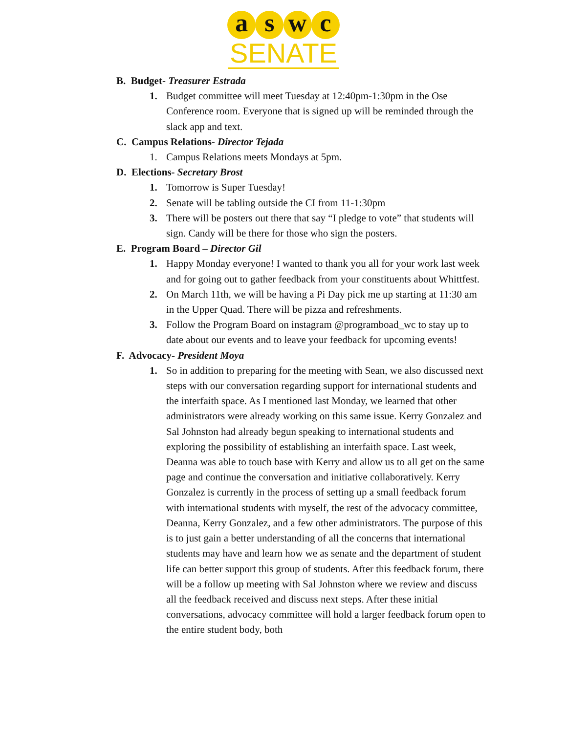a s w c
SENATE
B. Budget- Treasurer Estrada
1. Budget committee will meet Tuesday at 12:40pm-1:30pm in the Ose Conference room. Everyone that is signed up will be reminded through the slack app and text.
C. Campus Relations- Director Tejada
1. Campus Relations meets Mondays at 5pm.
D. Elections- Secretary Brost
1. Tomorrow is Super Tuesday!
2. Senate will be tabling outside the CI from 11-1:30pm
3. There will be posters out there that say “I pledge to vote” that students will sign. Candy will be there for those who sign the posters.
E. Program Board – Director Gil
1. Happy Monday everyone! I wanted to thank you all for your work last week and for going out to gather feedback from your constituents about Whittfest.
2. On March 11th, we will be having a Pi Day pick me up starting at 11:30 am in the Upper Quad. There will be pizza and refreshments.
3. Follow the Program Board on instagram @programboad_wc to stay up to date about our events and to leave your feedback for upcoming events!
F. Advocacy- President Moya
1. So in addition to preparing for the meeting with Sean, we also discussed next steps with our conversation regarding support for international students and the interfaith space. As I mentioned last Monday, we learned that other administrators were already working on this same issue. Kerry Gonzalez and Sal Johnston had already begun speaking to international students and exploring the possibility of establishing an interfaith space. Last week, Deanna was able to touch base with Kerry and allow us to all get on the same page and continue the conversation and initiative collaboratively. Kerry Gonzalez is currently in the process of setting up a small feedback forum with international students with myself, the rest of the advocacy committee, Deanna, Kerry Gonzalez, and a few other administrators. The purpose of this is to just gain a better understanding of all the concerns that international students may have and learn how we as senate and the department of student life can better support this group of students. After this feedback forum, there will be a follow up meeting with Sal Johnston where we review and discuss all the feedback received and discuss next steps. After these initial conversations, advocacy committee will hold a larger feedback forum open to the entire student body, both